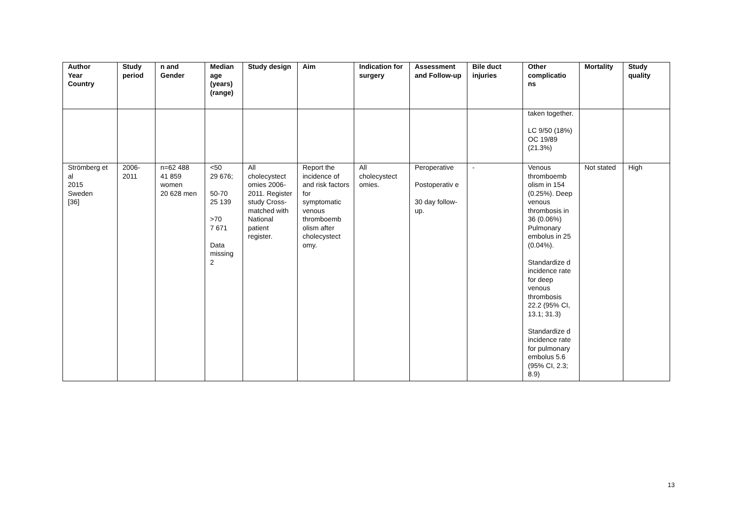| Author Year Country | Study period | n and Gender | Median age (years) (range) | Study design | Aim | Indication for surgery | Assessment and Follow-up | Bile duct injuries | Other complicatio ns | Mortality | Study quality |
| --- | --- | --- | --- | --- | --- | --- | --- | --- | --- | --- | --- |
| | | | | | | | | | taken together. LC 9/50 (18%) OC 19/89 (21.3%) | | |
| Strömberg et al 2015 Sweden [36] | 2006-2011 | n=62 488 41 859 women 20 628 men | <50 29 676; 50-70 25 139 >70 7 671 Data missing 2 | All cholecystect omies 2006-2011. Register study Cross-matched with National patient register. | Report the incidence of and risk factors for symptomatic venous thromboemb olism after cholecystect omy. | All cholecystect omies. | Peroperative Postoperativ e 30 day follow-up. | - | Venous thromboemb olism in 154 (0.25%). Deep venous thrombosis in 36 (0.06%) Pulmonary embolus in 25 (0.04%). Standardize d incidence rate for deep venous thrombosis 22.2 (95% CI, 13.1; 31.3) Standardize d incidence rate for pulmonary embolus 5.6 (95% CI, 2.3; 8.9) | Not stated | High |
13